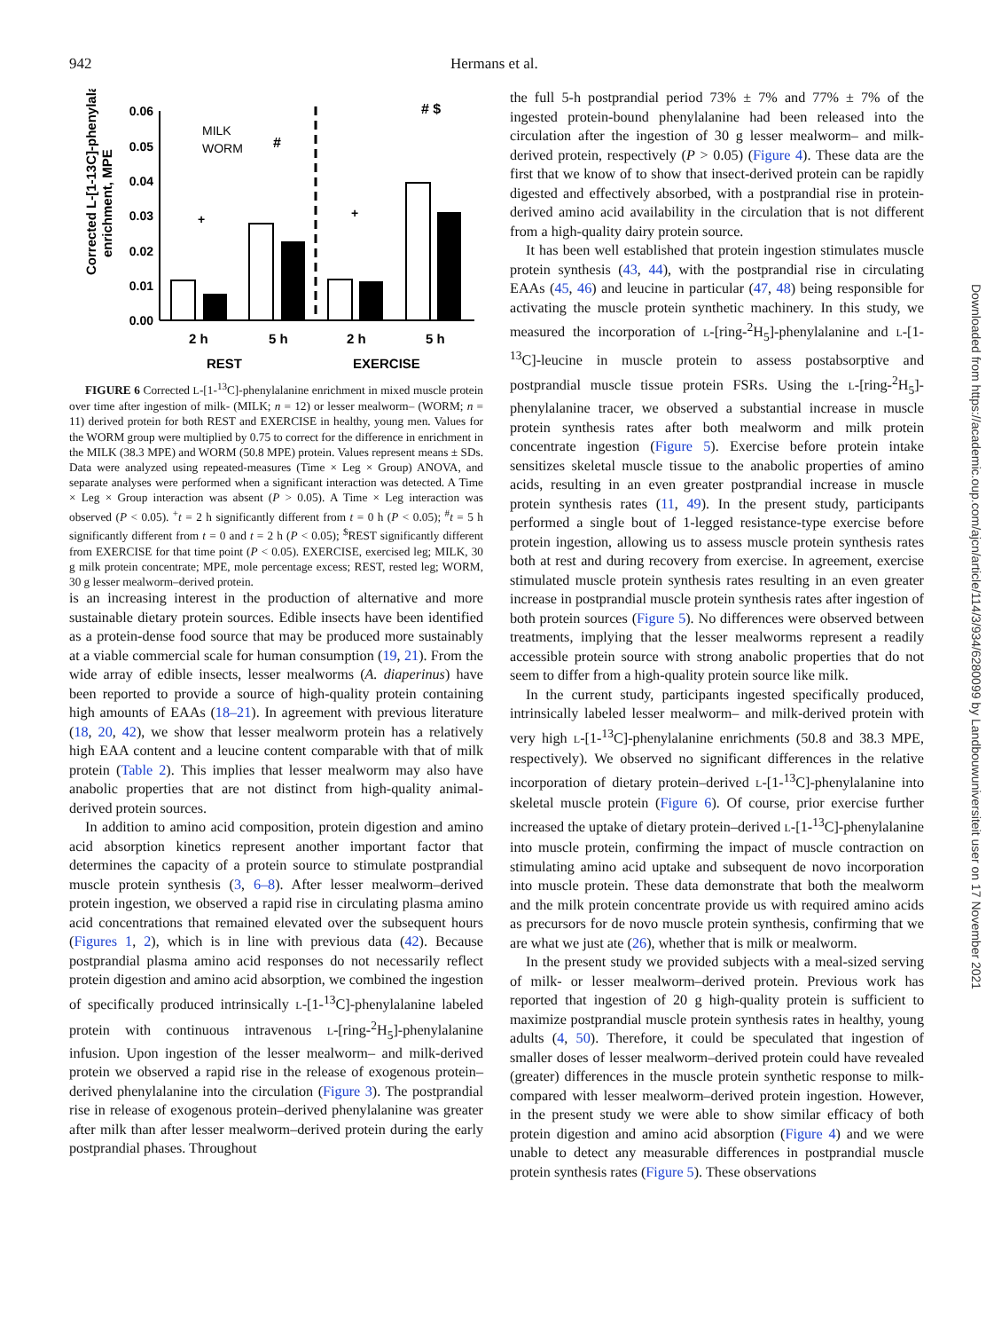942 Hermans et al.
Corrected L-[1-13C]-phenylalanine
enrichment, MPE
0.06
0.05
0.04
0.03
0.02
0.01
0.00
MILK
WORM
2 h
5 h
2 h
5 h
REST
EXERCISE
+
+
#
# $
FIGURE 6 Corrected L-[1-<sup>13</sup>C]-phenylalanine enrichment in mixed muscle protein over time after ingestion of milk- (MILK; n = 12) or lesser mealworm– (WORM; n = 11) derived protein for both REST and EXERCISE in healthy, young men. Values for the WORM group were multiplied by 0.75 to correct for the difference in enrichment in the MILK (38.3 MPE) and WORM (50.8 MPE) protein. Values represent means ± SDs. Data were analyzed using repeated-measures (Time × Leg × Group) ANOVA, and separate analyses were performed when a significant interaction was detected. A Time × Leg × Group interaction was absent (P > 0.05). A Time × Leg interaction was observed (P < 0.05). <sup>+</sup>t = 2 h significantly different from t = 0 h (P < 0.05); <sup>#</sup>t = 5 h significantly different from t = 0 and t = 2 h (P < 0.05); <sup>$</sup>REST significantly different from EXERCISE for that time point (P < 0.05). EXERCISE, exercised leg; MILK, 30 g milk protein concentrate; MPE, mole percentage excess; REST, rested leg; WORM, 30 g lesser mealworm–derived protein.
is an increasing interest in the production of alternative and more sustainable dietary protein sources. Edible insects have been identified as a protein-dense food source that may be produced more sustainably at a viable commercial scale for human consumption (19, 21). From the wide array of edible insects, lesser mealworms (A. diaperinus) have been reported to provide a source of high-quality protein containing high amounts of EAAs (18–21). In agreement with previous literature (18, 20, 42), we show that lesser mealworm protein has a relatively high EAA content and a leucine content comparable with that of milk protein (Table 2). This implies that lesser mealworm may also have anabolic properties that are not distinct from high-quality animal-derived protein sources.
In addition to amino acid composition, protein digestion and amino acid absorption kinetics represent another important factor that determines the capacity of a protein source to stimulate postprandial muscle protein synthesis (3, 6–8). After lesser mealworm–derived protein ingestion, we observed a rapid rise in circulating plasma amino acid concentrations that remained elevated over the subsequent hours (Figures 1, 2), which is in line with previous data (42). Because postprandial plasma amino acid responses do not necessarily reflect protein digestion and amino acid absorption, we combined the ingestion of specifically produced intrinsically L-[1-<sup>13</sup>C]-phenylalanine labeled protein with continuous intravenous L-[ring-<sup>2</sup>H<sub>5</sub>]-phenylalanine infusion. Upon ingestion of the lesser mealworm– and milk-derived protein we observed a rapid rise in the release of exogenous protein–derived phenylalanine into the circulation (Figure 3). The postprandial rise in release of exogenous protein–derived phenylalanine was greater after milk than after lesser mealworm–derived protein during the early postprandial phases. Throughout
the full 5-h postprandial period 73% ± 7% and 77% ± 7% of the ingested protein-bound phenylalanine had been released into the circulation after the ingestion of 30 g lesser mealworm– and milk-derived protein, respectively (P > 0.05) (Figure 4). These data are the first that we know of to show that insect-derived protein can be rapidly digested and effectively absorbed, with a postprandial rise in protein-derived amino acid availability in the circulation that is not different from a high-quality dairy protein source.
It has been well established that protein ingestion stimulates muscle protein synthesis (43, 44), with the postprandial rise in circulating EAAs (45, 46) and leucine in particular (47, 48) being responsible for activating the muscle protein synthetic machinery. In this study, we measured the incorporation of L-[ring-<sup>2</sup>H<sub>5</sub>]-phenylalanine and L-[1-<sup>13</sup>C]-leucine in muscle protein to assess postabsorptive and postprandial muscle tissue protein FSRs. Using the L-[ring-<sup>2</sup>H<sub>5</sub>]-phenylalanine tracer, we observed a substantial increase in muscle protein synthesis rates after both mealworm and milk protein concentrate ingestion (Figure 5). Exercise before protein intake sensitizes skeletal muscle tissue to the anabolic properties of amino acids, resulting in an even greater postprandial increase in muscle protein synthesis rates (11, 49). In the present study, participants performed a single bout of 1-legged resistance-type exercise before protein ingestion, allowing us to assess muscle protein synthesis rates both at rest and during recovery from exercise. In agreement, exercise stimulated muscle protein synthesis rates resulting in an even greater increase in postprandial muscle protein synthesis rates after ingestion of both protein sources (Figure 5). No differences were observed between treatments, implying that the lesser mealworms represent a readily accessible protein source with strong anabolic properties that do not seem to differ from a high-quality protein source like milk.
In the current study, participants ingested specifically produced, intrinsically labeled lesser mealworm– and milk-derived protein with very high L-[1-<sup>13</sup>C]-phenylalanine enrichments (50.8 and 38.3 MPE, respectively). We observed no significant differences in the relative incorporation of dietary protein–derived L-[1-<sup>13</sup>C]-phenylalanine into skeletal muscle protein (Figure 6). Of course, prior exercise further increased the uptake of dietary protein–derived L-[1-<sup>13</sup>C]-phenylalanine into muscle protein, confirming the impact of muscle contraction on stimulating amino acid uptake and subsequent de novo incorporation into muscle protein. These data demonstrate that both the mealworm and the milk protein concentrate provide us with required amino acids as precursors for de novo muscle protein synthesis, confirming that we are what we just ate (26), whether that is milk or mealworm.
In the present study we provided subjects with a meal-sized serving of milk- or lesser mealworm–derived protein. Previous work has reported that ingestion of 20 g high-quality protein is sufficient to maximize postprandial muscle protein synthesis rates in healthy, young adults (4, 50). Therefore, it could be speculated that ingestion of smaller doses of lesser mealworm–derived protein could have revealed (greater) differences in the muscle protein synthetic response to milk- compared with lesser mealworm–derived protein ingestion. However, in the present study we were able to show similar efficacy of both protein digestion and amino acid absorption (Figure 4) and we were unable to detect any measurable differences in postprandial muscle protein synthesis rates (Figure 5). These observations
Downloaded from https://academic.oup.com/ajcn/article/114/3/934/6280099 by Landbouwuniversiteit user on 17 November 2021